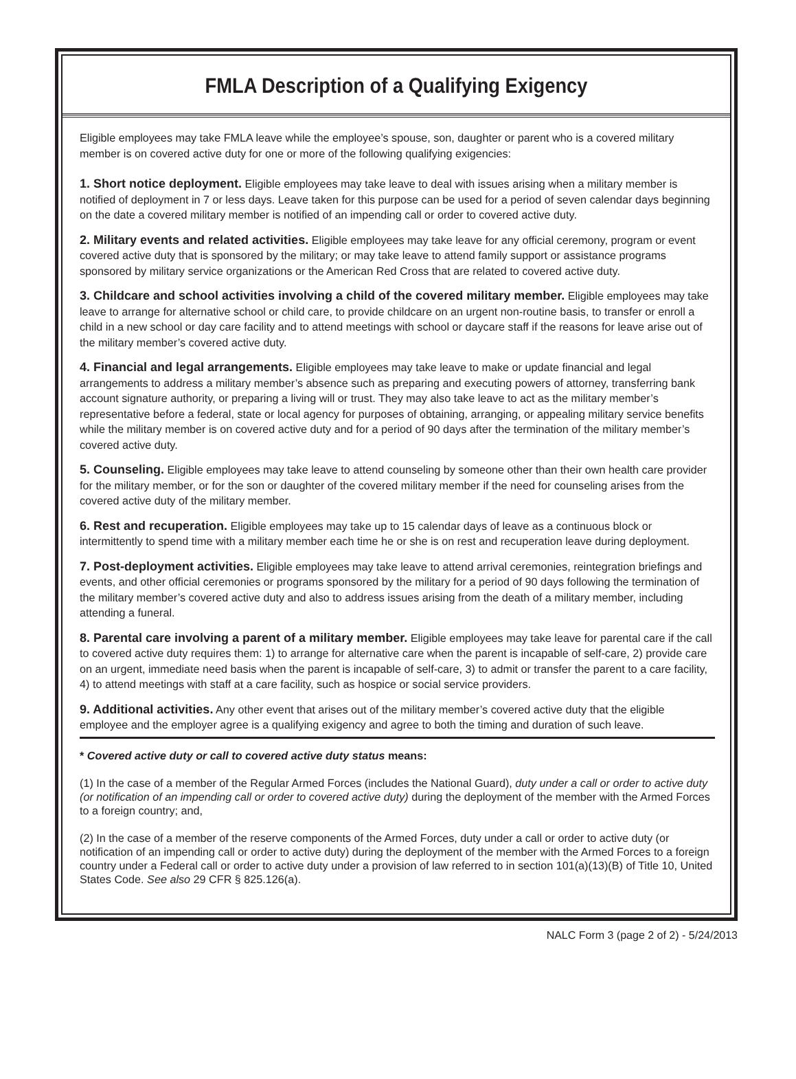FMLA Description of a Qualifying Exigency
Eligible employees may take FMLA leave while the employee’s spouse, son, daughter or parent who is a covered military member is on covered active duty for one or more of the following qualifying exigencies:
1. Short notice deployment. Eligible employees may take leave to deal with issues arising when a military member is notified of deployment in 7 or less days. Leave taken for this purpose can be used for a period of seven calendar days beginning on the date a covered military member is notified of an impending call or order to covered active duty.
2. Military events and related activities. Eligible employees may take leave for any official ceremony, program or event covered active duty that is sponsored by the military; or may take leave to attend family support or assistance programs sponsored by military service organizations or the American Red Cross that are related to covered active duty.
3. Childcare and school activities involving a child of the covered military member. Eligible employees may take leave to arrange for alternative school or child care, to provide childcare on an urgent non-routine basis, to transfer or enroll a child in a new school or day care facility and to attend meetings with school or daycare staff if the reasons for leave arise out of the military member’s covered active duty.
4. Financial and legal arrangements. Eligible employees may take leave to make or update financial and legal arrangements to address a military member’s absence such as preparing and executing powers of attorney, transferring bank account signature authority, or preparing a living will or trust. They may also take leave to act as the military member’s representative before a federal, state or local agency for purposes of obtaining, arranging, or appealing military service benefits while the military member is on covered active duty and for a period of 90 days after the termination of the military member’s covered active duty.
5. Counseling. Eligible employees may take leave to attend counseling by someone other than their own health care provider for the military member, or for the son or daughter of the covered military member if the need for counseling arises from the covered active duty of the military member.
6. Rest and recuperation. Eligible employees may take up to 15 calendar days of leave as a continuous block or intermittently to spend time with a military member each time he or she is on rest and recuperation leave during deployment.
7. Post-deployment activities. Eligible employees may take leave to attend arrival ceremonies, reintegration briefings and events, and other official ceremonies or programs sponsored by the military for a period of 90 days following the termination of the military member’s covered active duty and also to address issues arising from the death of a military member, including attending a funeral.
8. Parental care involving a parent of a military member. Eligible employees may take leave for parental care if the call to covered active duty requires them: 1) to arrange for alternative care when the parent is incapable of self-care, 2) provide care on an urgent, immediate need basis when the parent is incapable of self-care, 3) to admit or transfer the parent to a care facility, 4) to attend meetings with staff at a care facility, such as hospice or social service providers.
9. Additional activities. Any other event that arises out of the military member’s covered active duty that the eligible employee and the employer agree is a qualifying exigency and agree to both the timing and duration of such leave.
* Covered active duty or call to covered active duty status means:
(1) In the case of a member of the Regular Armed Forces (includes the National Guard), duty under a call or order to active duty (or notification of an impending call or order to covered active duty) during the deployment of the member with the Armed Forces to a foreign country; and,
(2) In the case of a member of the reserve components of the Armed Forces, duty under a call or order to active duty (or notification of an impending call or order to active duty) during the deployment of the member with the Armed Forces to a foreign country under a Federal call or order to active duty under a provision of law referred to in section 101(a)(13)(B) of Title 10, United States Code. See also 29 CFR § 825.126(a).
NALC Form 3 (page 2 of 2) - 5/24/2013